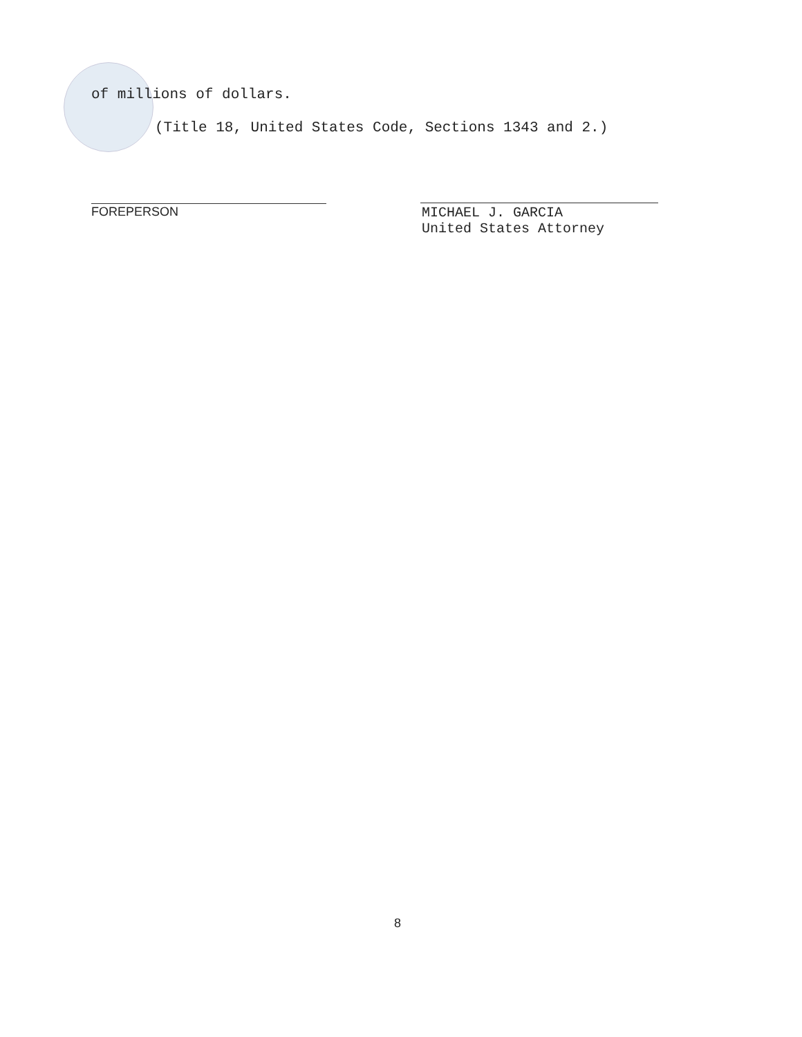of millions of dollars.
(Title 18, United States Code, Sections 1343 and 2.)
FOREPERSON
MICHAEL J. GARCIA
United States Attorney
8